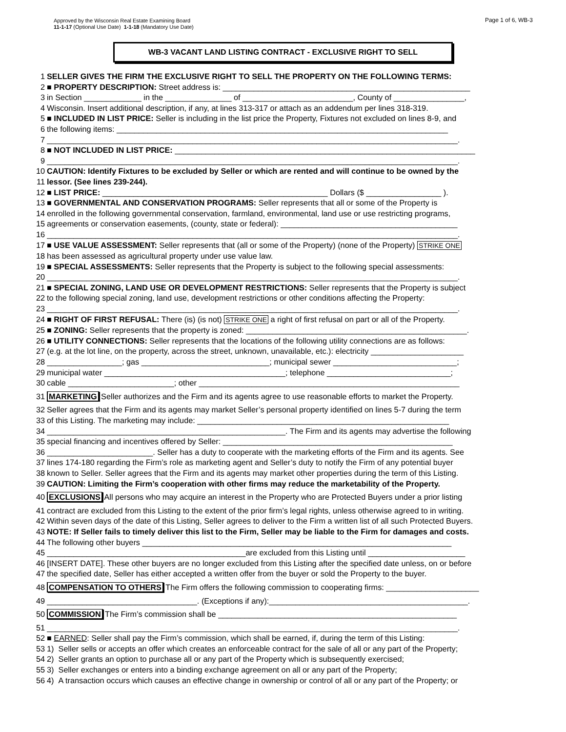Page 1 of 6, WB-3
Approved by the Wisconsin Real Estate Examining Board
11-1-17 (Optional Use Date) 1-1-18 (Mandatory Use Date)
WB-3 VACANT LAND LISTING CONTRACT - EXCLUSIVE RIGHT TO SELL
1 SELLER GIVES THE FIRM THE EXCLUSIVE RIGHT TO SELL THE PROPERTY ON THE FOLLOWING TERMS:
2 ■ PROPERTY DESCRIPTION: Street address is: ________________________________________________________
3 in Section _____________ in the _______________ of _________________________, County of ________________,
4 Wisconsin. Insert additional description, if any, at lines 313-317 or attach as an addendum per lines 318-319.
5 ■ INCLUDED IN LIST PRICE: Seller is including in the list price the Property, Fixtures not excluded on lines 8-9, and
6 the following items: ___________________________________________________________________________
7 _____________________________________________________________________________________________.
8 ■ NOT INCLUDED IN LIST PRICE: ____________________________________________________________________
9 _____________________________________________________________________________________________.
10 CAUTION: Identify Fixtures to be excluded by Seller or which are rented and will continue to be owned by the
11 lessor. (See lines 239-244).
12 ■ LIST PRICE: ___________________________________________________ Dollars ($ _________________ ).
13 ■ GOVERNMENTAL AND CONSERVATION PROGRAMS: Seller represents that all or some of the Property is
14 enrolled in the following governmental conservation, farmland, environmental, land use or use restricting programs,
15 agreements or conservation easements, (county, state or federal): ________________________________________
16 _____________________________________________________________________________________________.
17 ■ USE VALUE ASSESSMENT: Seller represents that (all or some of the Property) (none of the Property) STRIKE ONE
18 has been assessed as agricultural property under use value law.
19 ■ SPECIAL ASSESSMENTS: Seller represents that the Property is subject to the following special assessments:
20 _____________________________________________________________________________________________.
21 ■ SPECIAL ZONING, LAND USE OR DEVELOPMENT RESTRICTIONS: Seller represents that the Property is subject
22 to the following special zoning, land use, development restrictions or other conditions affecting the Property:
23 _____________________________________________________________________________________________.
24 ■ RIGHT OF FIRST REFUSAL: There (is) (is not) STRIKE ONE a right of first refusal on part or all of the Property.
25 ■ ZONING: Seller represents that the property is zoned: __________________________________________________.
26 ■ UTILITY CONNECTIONS: Seller represents that the locations of the following utility connections are as follows:
27 (e.g. at the lot line, on the property, across the street, unknown, unavailable, etc.): electricity _____________________
28 _________________; gas _____________________________; municipal sewer ____________________________;
29 municipal water _________________________________________; telephone ____________________________;
30 cable ________________________; other ___________________________________________________________
31 MARKETING Seller authorizes and the Firm and its agents agree to use reasonable efforts to market the Property.
32 Seller agrees that the Firm and its agents may market Seller’s personal property identified on lines 5-7 during the term
33 of this Listing. The marketing may include: _________________________________________________________
34 ______________________________________________________. The Firm and its agents may advertise the following
35 special financing and incentives offered by Seller: ____________________________________________________
36 ________________________. Seller has a duty to cooperate with the marketing efforts of the Firm and its agents. See
37 lines 174-180 regarding the Firm’s role as marketing agent and Seller’s duty to notify the Firm of any potential buyer
38 known to Seller. Seller agrees that the Firm and its agents may market other properties during the term of this Listing.
39 CAUTION: Limiting the Firm’s cooperation with other firms may reduce the marketability of the Property.
40 EXCLUSIONS All persons who may acquire an interest in the Property who are Protected Buyers under a prior listing
41 contract are excluded from this Listing to the extent of the prior firm’s legal rights, unless otherwise agreed to in writing.
42 Within seven days of the date of this Listing, Seller agrees to deliver to the Firm a written list of all such Protected Buyers.
43 NOTE: If Seller fails to timely deliver this list to the Firm, Seller may be liable to the Firm for damages and costs.
44 The following other buyers ______________________________________________________________________
45 _____________________________________________are excluded from this Listing until ______________________
46 [INSERT DATE]. These other buyers are no longer excluded from this Listing after the specified date unless, on or before
47 the specified date, Seller has either accepted a written offer from the buyer or sold the Property to the buyer.
48 COMPENSATION TO OTHERS The Firm offers the following commission to cooperating firms: _____________________
49 __________________________________. (Exceptions if any):_____________________________________________.
50 COMMISSION The Firm’s commission shall be ______________________________________________________
51 _____________________________________________________________________________________________.
52 ■ EARNED: Seller shall pay the Firm’s commission, which shall be earned, if, during the term of this Listing:
53 1) Seller sells or accepts an offer which creates an enforceable contract for the sale of all or any part of the Property;
54 2) Seller grants an option to purchase all or any part of the Property which is subsequently exercised;
55 3) Seller exchanges or enters into a binding exchange agreement on all or any part of the Property;
56 4) A transaction occurs which causes an effective change in ownership or control of all or any part of the Property; or